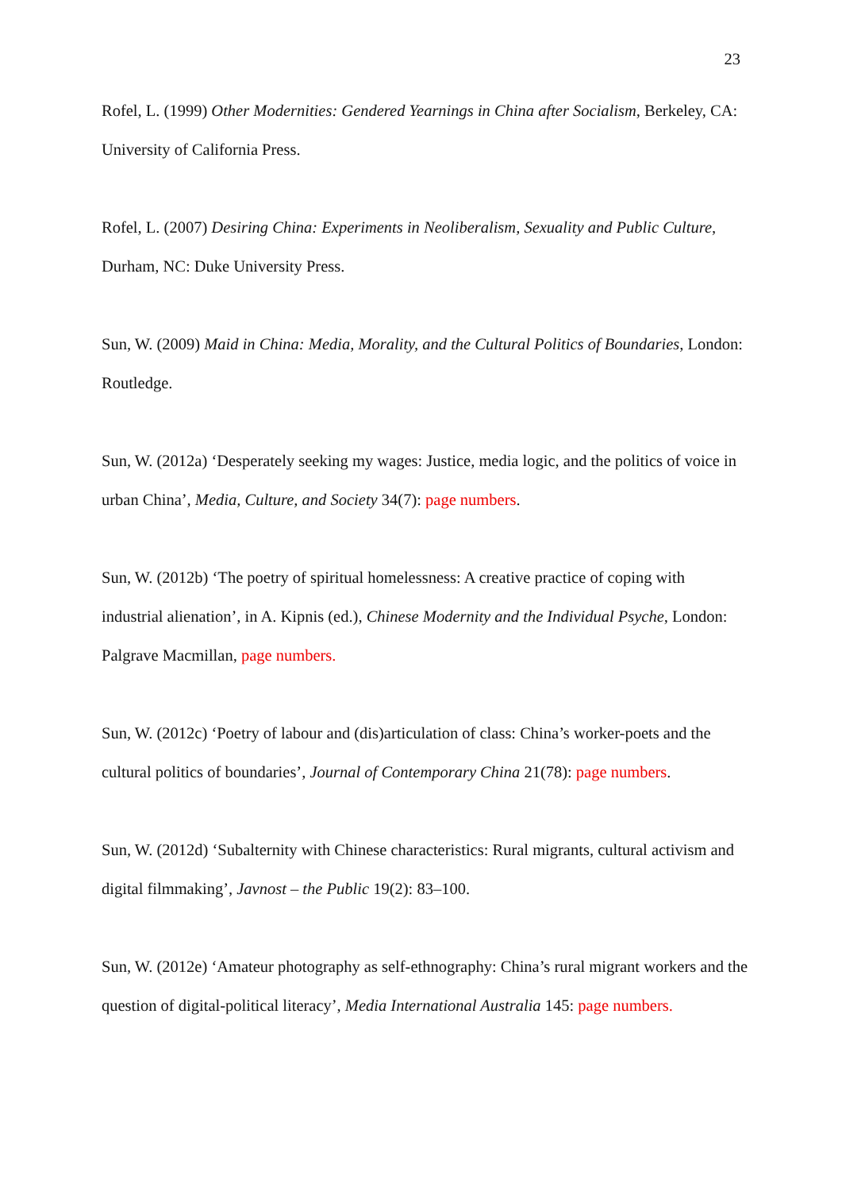23
Rofel, L. (1999) Other Modernities: Gendered Yearnings in China after Socialism, Berkeley, CA: University of California Press.
Rofel, L. (2007) Desiring China: Experiments in Neoliberalism, Sexuality and Public Culture, Durham, NC: Duke University Press.
Sun, W. (2009) Maid in China: Media, Morality, and the Cultural Politics of Boundaries, London: Routledge.
Sun, W. (2012a) ‘Desperately seeking my wages: Justice, media logic, and the politics of voice in urban China’, Media, Culture, and Society 34(7): page numbers.
Sun, W. (2012b) ‘The poetry of spiritual homelessness: A creative practice of coping with industrial alienation’, in A. Kipnis (ed.), Chinese Modernity and the Individual Psyche, London: Palgrave Macmillan, page numbers.
Sun, W. (2012c) ‘Poetry of labour and (dis)articulation of class: China’s worker-poets and the cultural politics of boundaries’, Journal of Contemporary China 21(78): page numbers.
Sun, W. (2012d) ‘Subalternity with Chinese characteristics: Rural migrants, cultural activism and digital filmmaking’, Javnost – the Public 19(2): 83–100.
Sun, W. (2012e) ‘Amateur photography as self-ethnography: China’s rural migrant workers and the question of digital-political literacy’, Media International Australia 145: page numbers.